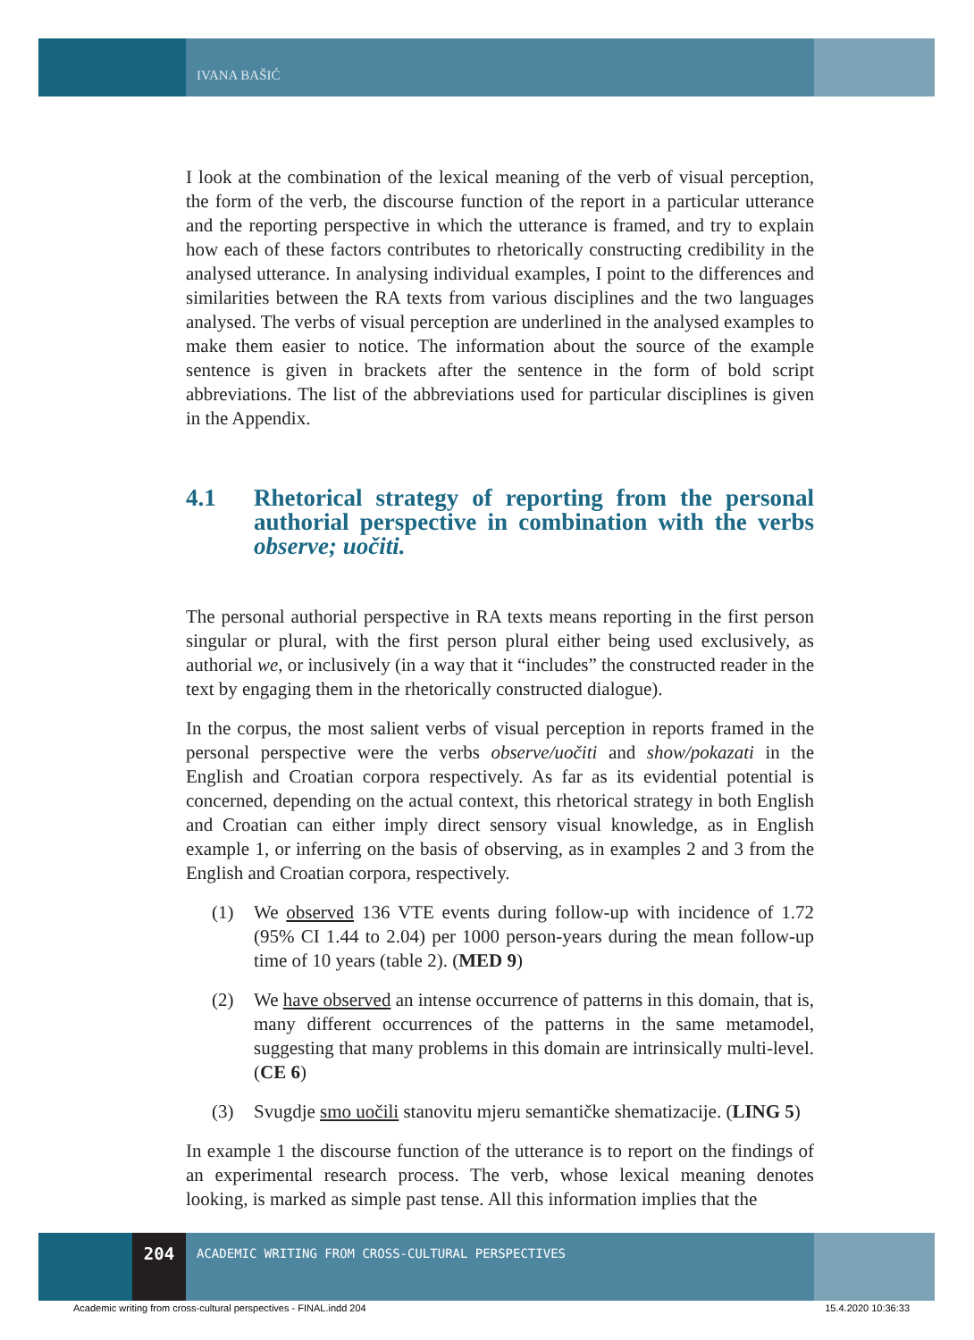IVANA BAŠIĆ
I look at the combination of the lexical meaning of the verb of visual perception, the form of the verb, the discourse function of the report in a particular utterance and the reporting perspective in which the utterance is framed, and try to explain how each of these factors contributes to rhetorically constructing credibility in the analysed utterance. In analysing individual examples, I point to the differences and similarities between the RA texts from various disciplines and the two languages analysed. The verbs of visual perception are underlined in the analysed examples to make them easier to notice. The information about the source of the example sentence is given in brackets after the sentence in the form of bold script abbreviations. The list of the abbreviations used for particular disciplines is given in the Appendix.
4.1 Rhetorical strategy of reporting from the personal authorial perspective in combination with the verbs observe; uočiti.
The personal authorial perspective in RA texts means reporting in the first person singular or plural, with the first person plural either being used exclusively, as authorial we, or inclusively (in a way that it “includes” the constructed reader in the text by engaging them in the rhetorically constructed dialogue).
In the corpus, the most salient verbs of visual perception in reports framed in the personal perspective were the verbs observe/uočiti and show/pokazati in the English and Croatian corpora respectively. As far as its evidential potential is concerned, depending on the actual context, this rhetorical strategy in both English and Croatian can either imply direct sensory visual knowledge, as in English example 1, or inferring on the basis of observing, as in examples 2 and 3 from the English and Croatian corpora, respectively.
(1) We observed 136 VTE events during follow-up with incidence of 1.72 (95% CI 1.44 to 2.04) per 1000 person-years during the mean follow-up time of 10 years (table 2). (MED 9)
(2) We have observed an intense occurrence of patterns in this domain, that is, many different occurrences of the patterns in the same metamodel, suggesting that many problems in this domain are intrinsically multi-level. (CE 6)
(3) Svugdje smo uočili stanovitu mjeru semantičke shematizacije. (LING 5)
In example 1 the discourse function of the utterance is to report on the findings of an experimental research process. The verb, whose lexical meaning denotes looking, is marked as simple past tense. All this information implies that the
204
ACADEMIC WRITING FROM CROSS-CULTURAL PERSPECTIVES
Academic writing from cross-cultural perspectives - FINAL.indd 204 15.4.2020 10:36:33